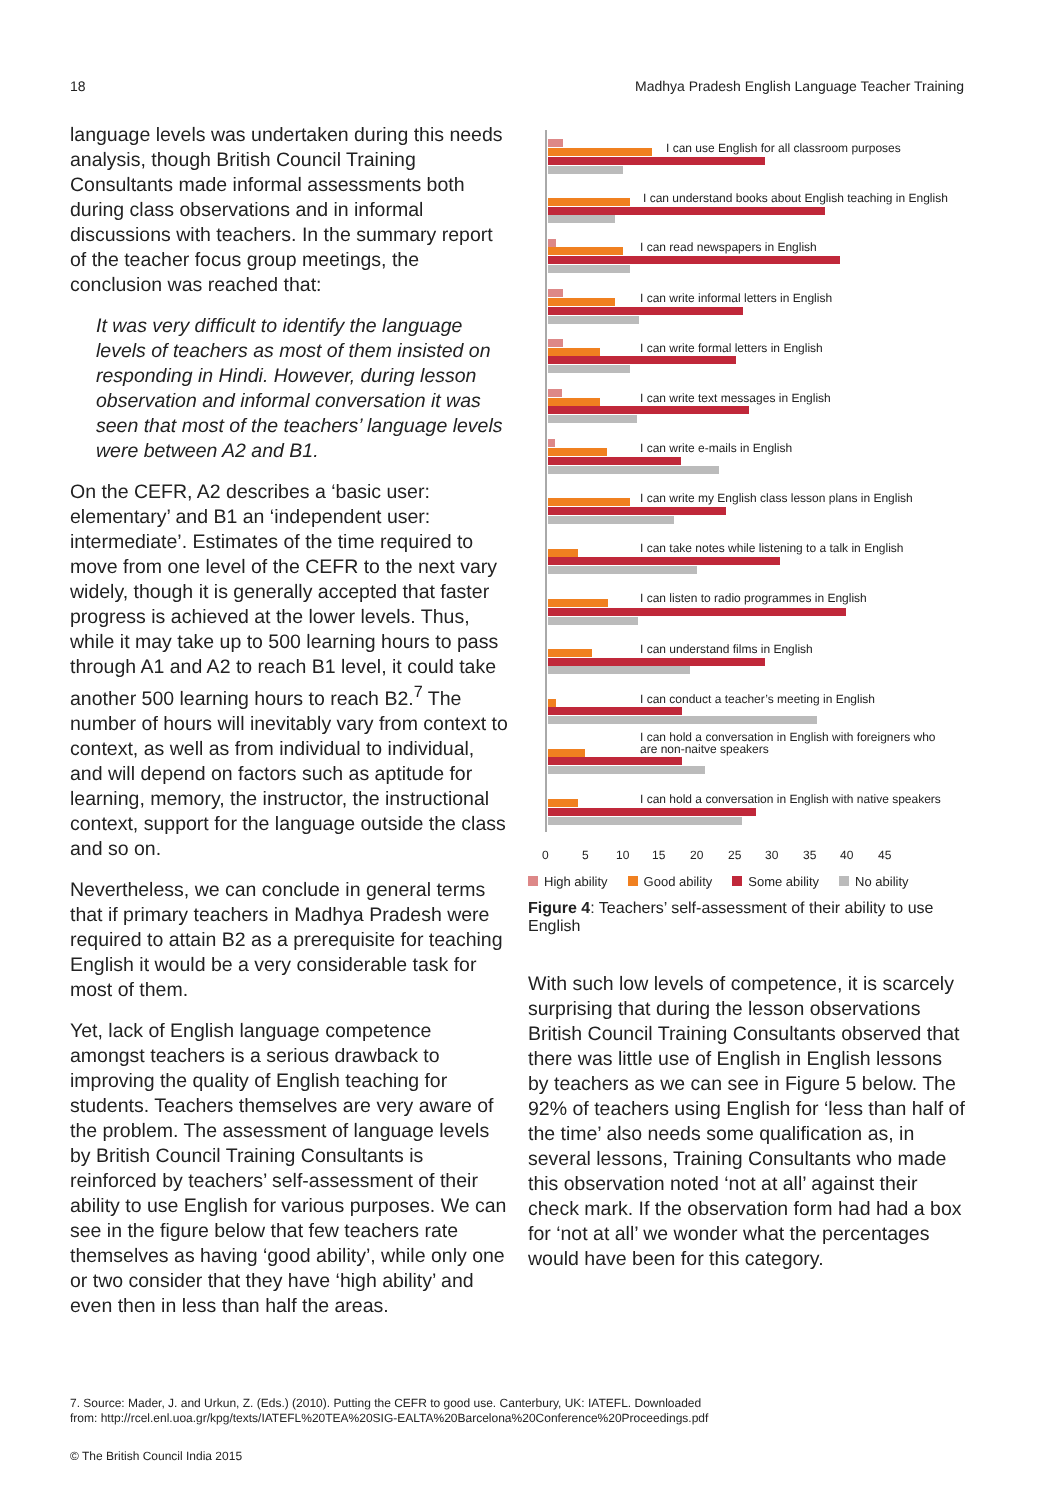18 Madhya Pradesh English Language Teacher Training
language levels was undertaken during this needs analysis, though British Council Training Consultants made informal assessments both during class observations and in informal discussions with teachers. In the summary report of the teacher focus group meetings, the conclusion was reached that:
It was very difficult to identify the language levels of teachers as most of them insisted on responding in Hindi. However, during lesson observation and informal conversation it was seen that most of the teachers’ language levels were between A2 and B1.
On the CEFR, A2 describes a ‘basic user: elementary’ and B1 an ‘independent user: intermediate’. Estimates of the time required to move from one level of the CEFR to the next vary widely, though it is generally accepted that faster progress is achieved at the lower levels. Thus, while it may take up to 500 learning hours to pass through A1 and A2 to reach B1 level, it could take another 500 learning hours to reach B2.<sup>7</sup> The number of hours will inevitably vary from context to context, as well as from individual to individual, and will depend on factors such as aptitude for learning, memory, the instructor, the instructional context, support for the language outside the class and so on.
Nevertheless, we can conclude in general terms that if primary teachers in Madhya Pradesh were required to attain B2 as a prerequisite for teaching English it would be a very considerable task for most of them.
Yet, lack of English language competence amongst teachers is a serious drawback to improving the quality of English teaching for students. Teachers themselves are very aware of the problem. The assessment of language levels by British Council Training Consultants is reinforced by teachers’ self-assessment of their ability to use English for various purposes. We can see in the figure below that few teachers rate themselves as having ‘good ability’, while only one or two consider that they have ‘high ability’ and even then in less than half the areas.
I can use English for all classroom purposes
I can understand books about English teaching in English
I can read newspapers in English
I can write informal letters in English
I can write formal letters in English
I can write text messages in English
I can write e-mails in English
I can write my English class lesson plans in English
I can take notes while listening to a talk in English
I can listen to radio programmes in English
I can understand films in English
I can conduct a teacher’s meeting in English
I can hold a conversation in English with foreigners who
are non-naitve speakers
I can hold a conversation in English with native speakers
0
5
10
15
20
25
30
35
40
45
High ability Good ability Some ability No ability
Figure 4: Teachers’ self-assessment of their ability to use English
With such low levels of competence, it is scarcely surprising that during the lesson observations British Council Training Consultants observed that there was little use of English in English lessons by teachers as we can see in Figure 5 below. The 92% of teachers using English for ‘less than half of the time’ also needs some qualification as, in several lessons, Training Consultants who made this observation noted ‘not at all’ against their check mark. If the observation form had had a box for ‘not at all’ we wonder what the percentages would have been for this category.
7. Source: Mader, J. and Urkun, Z. (Eds.) (2010). Putting the CEFR to good use. Canterbury, UK: IATEFL. Downloaded
from: http://rcel.enl.uoa.gr/kpg/texts/IATEFL%20TEA%20SIG-EALTA%20Barcelona%20Conference%20Proceedings.pdf
© The British Council India 2015